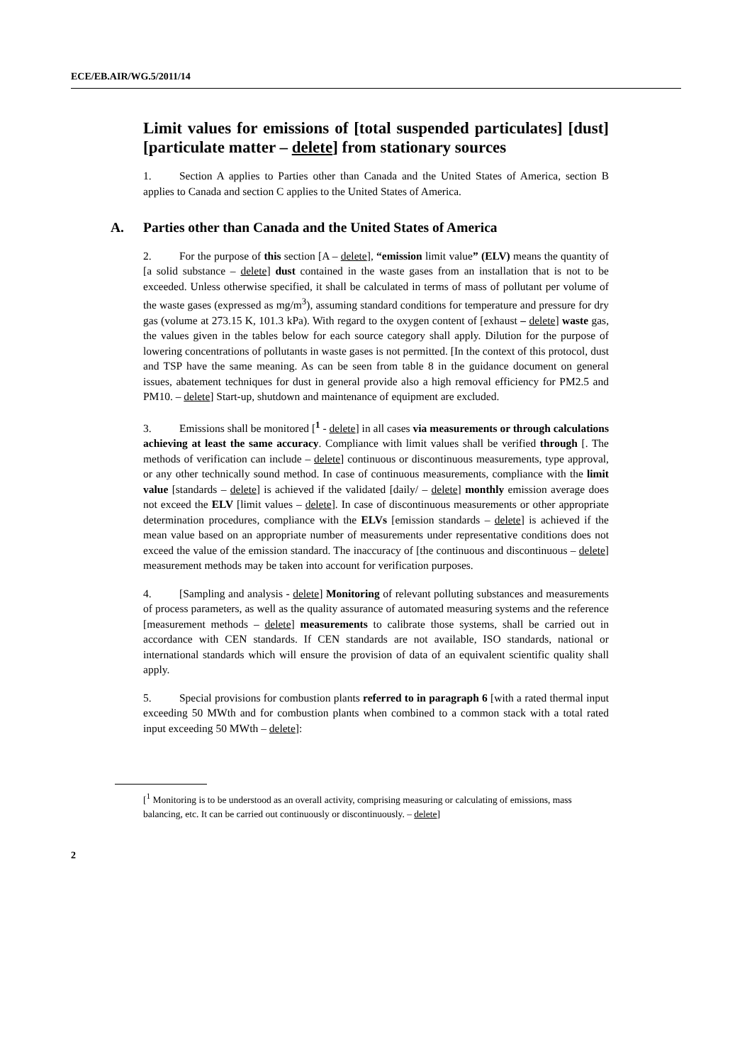ECE/EB.AIR/WG.5/2011/14
Limit values for emissions of [total suspended particulates] [dust] [particulate matter – delete] from stationary sources
1. Section A applies to Parties other than Canada and the United States of America, section B applies to Canada and section C applies to the United States of America.
A. Parties other than Canada and the United States of America
2. For the purpose of this section [A – delete], “emission limit value” (ELV) means the quantity of [a solid substance – delete] dust contained in the waste gases from an installation that is not to be exceeded. Unless otherwise specified, it shall be calculated in terms of mass of pollutant per volume of the waste gases (expressed as mg/m<sup>3</sup>), assuming standard conditions for temperature and pressure for dry gas (volume at 273.15 K, 101.3 kPa). With regard to the oxygen content of [exhaust – delete] waste gas, the values given in the tables below for each source category shall apply. Dilution for the purpose of lowering concentrations of pollutants in waste gases is not permitted. [In the context of this protocol, dust and TSP have the same meaning. As can be seen from table 8 in the guidance document on general issues, abatement techniques for dust in general provide also a high removal efficiency for PM2.5 and PM10. – delete] Start-up, shutdown and maintenance of equipment are excluded.
3. Emissions shall be monitored [<sup>1</sup> - delete] in all cases via measurements or through calculations achieving at least the same accuracy. Compliance with limit values shall be verified through [. The methods of verification can include – delete] continuous or discontinuous measurements, type approval, or any other technically sound method. In case of continuous measurements, compliance with the limit value [standards – delete] is achieved if the validated [daily/ – delete] monthly emission average does not exceed the ELV [limit values – delete]. In case of discontinuous measurements or other appropriate determination procedures, compliance with the ELVs [emission standards – delete] is achieved if the mean value based on an appropriate number of measurements under representative conditions does not exceed the value of the emission standard. The inaccuracy of [the continuous and discontinuous – delete] measurement methods may be taken into account for verification purposes.
4. [Sampling and analysis - delete] Monitoring of relevant polluting substances and measurements of process parameters, as well as the quality assurance of automated measuring systems and the reference [measurement methods – delete] measurements to calibrate those systems, shall be carried out in accordance with CEN standards. If CEN standards are not available, ISO standards, national or international standards which will ensure the provision of data of an equivalent scientific quality shall apply.
5. Special provisions for combustion plants referred to in paragraph 6 [with a rated thermal input exceeding 50 MWth and for combustion plants when combined to a common stack with a total rated input exceeding 50 MWth – delete]:
[<sup>1</sup> Monitoring is to be understood as an overall activity, comprising measuring or calculating of emissions, mass balancing, etc. It can be carried out continuously or discontinuously. – delete]
2